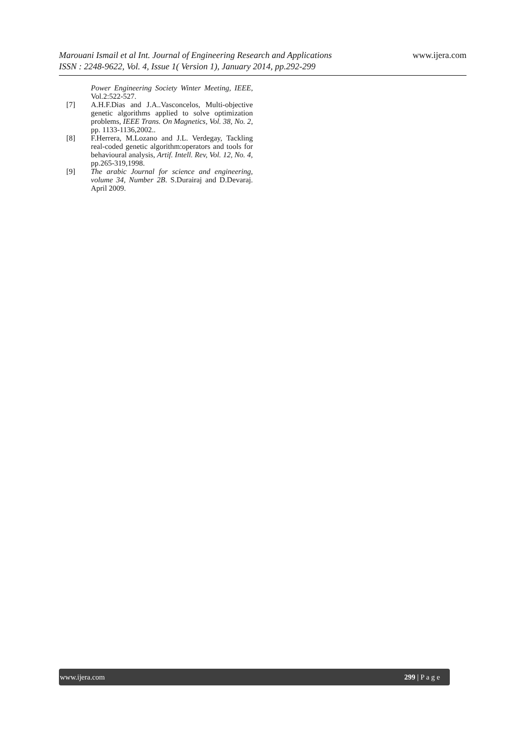www.ijera.com
Marouani Ismail et al Int. Journal of Engineering Research and Applications
ISSN : 2248-9622, Vol. 4, Issue 1( Version 1), January 2014, pp.292-299
Power Engineering Society Winter Meeting, IEEE, Vol.2:522-527.
[7] A.H.F.Dias and J.A..Vasconcelos, Multi-objective genetic algorithms applied to solve optimization problems, IEEE Trans. On Magnetics, Vol. 38, No. 2, pp. 1133-1136,2002..
[8] F.Herrera, M.Lozano and J.L. Verdegay, Tackling real-coded genetic algorithm:operators and tools for behavioural analysis, Artif. Intell. Rev, Vol. 12, No. 4, pp.265-319,1998.
[9] The arabic Journal for science and engineering, volume 34, Number 2B. S.Durairaj and D.Devaraj. April 2009.
www.ijera.com 299 | P a g e